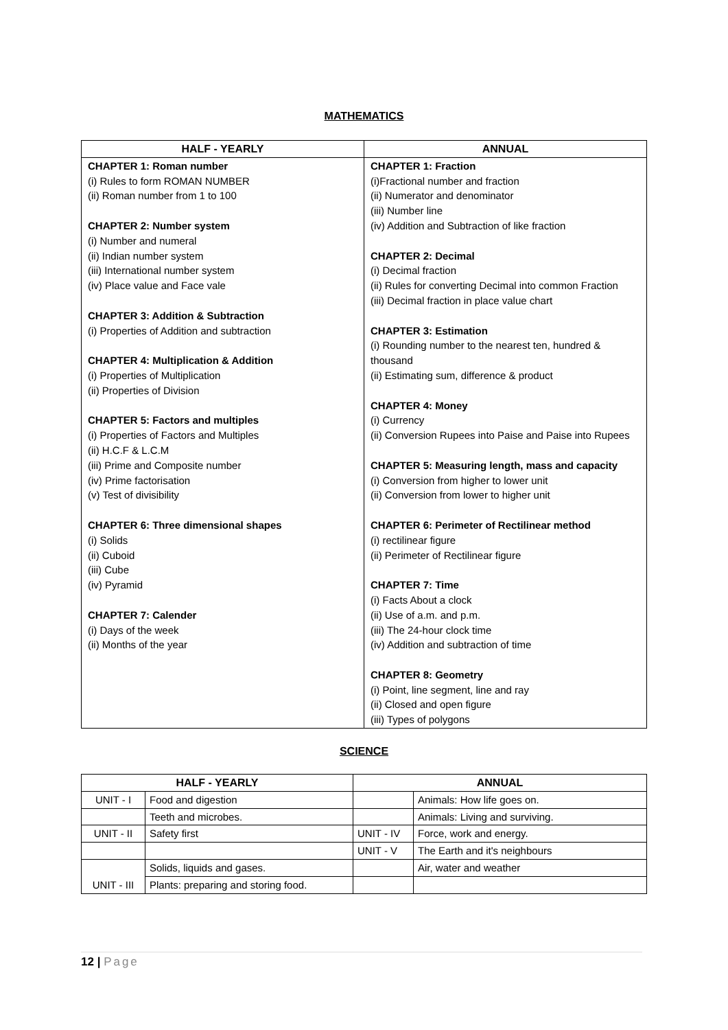MATHEMATICS
| HALF - YEARLY | ANNUAL |
| --- | --- |
| CHAPTER 1: Roman number (i) Rules to form ROMAN NUMBER (ii) Roman number from 1 to 100 CHAPTER 2: Number system (i) Number and numeral (ii) Indian number system (iii) International number system (iv) Place value and Face vale CHAPTER 3: Addition & Subtraction (i) Properties of Addition and subtraction CHAPTER 4: Multiplication & Addition (i) Properties of Multiplication (ii) Properties of Division CHAPTER 5: Factors and multiples (i) Properties of Factors and Multiples (ii) H.C.F & L.C.M (iii) Prime and Composite number (iv) Prime factorisation (v) Test of divisibility CHAPTER 6: Three dimensional shapes (i) Solids (ii) Cuboid (iii) Cube (iv) Pyramid CHAPTER 7: Calender (i) Days of the week (ii) Months of the year | CHAPTER 1: Fraction (i)Fractional number and fraction (ii) Numerator and denominator (iii) Number line (iv) Addition and Subtraction of like fraction CHAPTER 2: Decimal (i) Decimal fraction (ii) Rules for converting Decimal into common Fraction (iii) Decimal fraction in place value chart CHAPTER 3: Estimation (i) Rounding number to the nearest ten, hundred & thousand (ii) Estimating sum, difference & product CHAPTER 4: Money (i) Currency (ii) Conversion Rupees into Paise and Paise into Rupees CHAPTER 5: Measuring length, mass and capacity (i) Conversion from higher to lower unit (ii) Conversion from lower to higher unit CHAPTER 6: Perimeter of Rectilinear method (i) rectilinear figure (ii) Perimeter of Rectilinear figure CHAPTER 7: Time (i) Facts About a clock (ii) Use of a.m. and p.m. (iii) The 24-hour clock time (iv) Addition and subtraction of time CHAPTER 8: Geometry (i) Point, line segment, line and ray (ii) Closed and open figure (iii) Types of polygons |
SCIENCE
| HALF - YEARLY | | ANNUAL | |
| --- | --- | --- | --- |
| UNIT - I | Food and digestion | | Animals: How life goes on. |
| | Teeth and microbes. | | Animals: Living and surviving. |
| UNIT - II | Safety first | UNIT - IV | Force, work and energy. |
| | | UNIT - V | The Earth and it's neighbours |
| UNIT - III | Solids, liquids and gases. | | Air, water and weather |
| | Plants: preparing and storing food. | | |
12 | Page